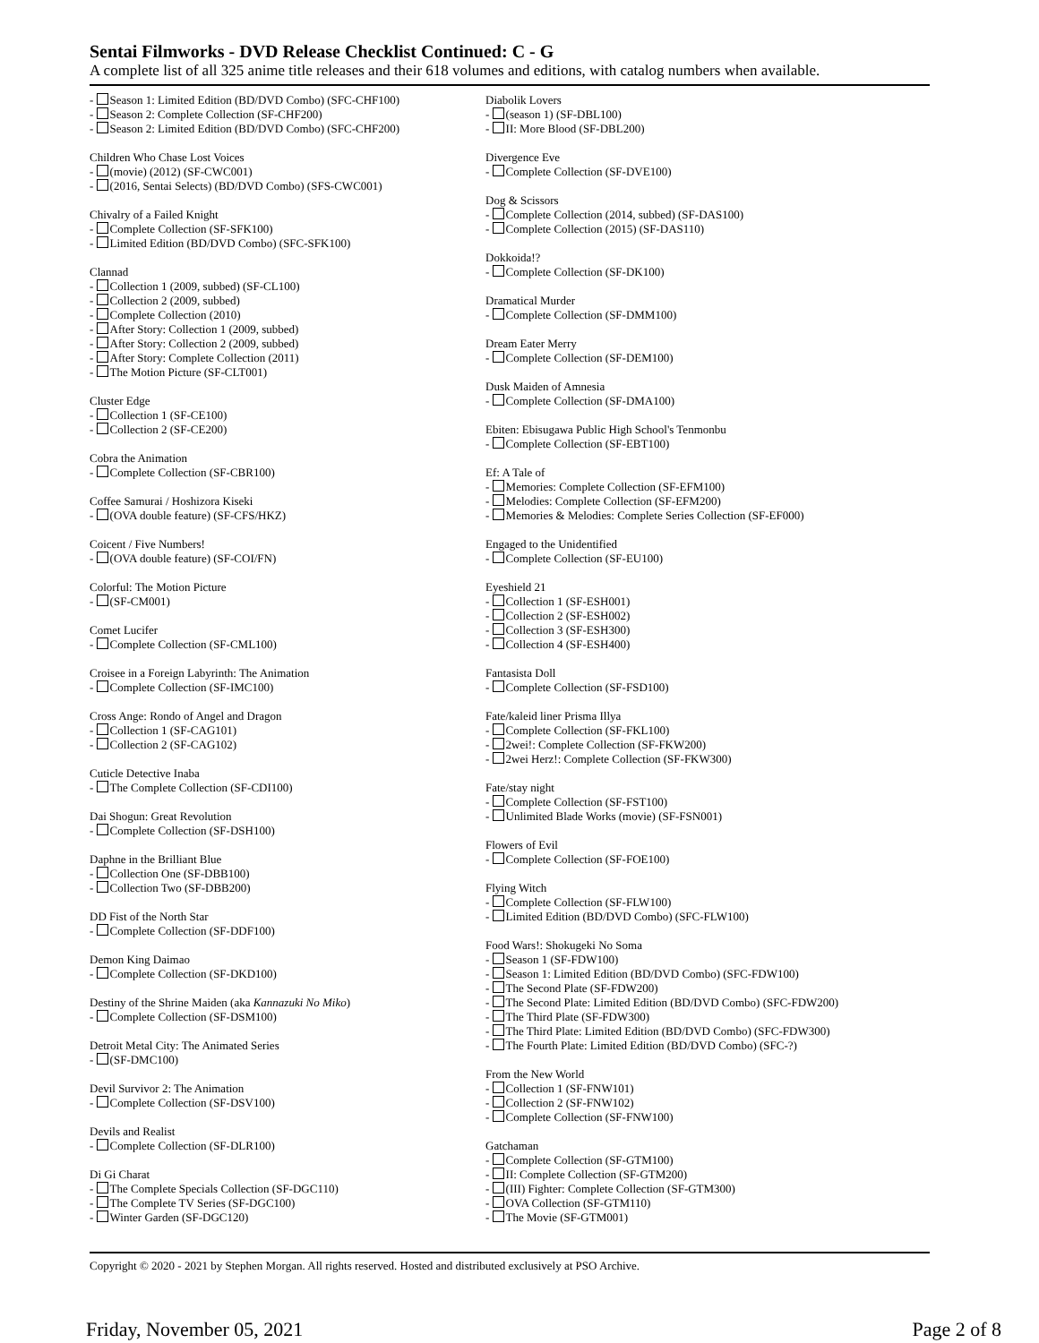Sentai Filmworks - DVD Release Checklist Continued: C - G
A complete list of all 325 anime title releases and their 618 volumes and editions, with catalog numbers when available.
- Season 1: Limited Edition (BD/DVD Combo) (SFC-CHF100)
- Season 2: Complete Collection (SF-CHF200)
- Season 2: Limited Edition (BD/DVD Combo) (SFC-CHF200)
Children Who Chase Lost Voices
- (movie) (2012) (SF-CWC001)
- (2016, Sentai Selects) (BD/DVD Combo) (SFS-CWC001)
Chivalry of a Failed Knight
- Complete Collection (SF-SFK100)
- Limited Edition (BD/DVD Combo) (SFC-SFK100)
Clannad
- Collection 1 (2009, subbed) (SF-CL100)
- Collection 2 (2009, subbed)
- Complete Collection (2010)
- After Story: Collection 1 (2009, subbed)
- After Story: Collection 2 (2009, subbed)
- After Story: Complete Collection (2011)
- The Motion Picture (SF-CLT001)
Cluster Edge
- Collection 1 (SF-CE100)
- Collection 2 (SF-CE200)
Cobra the Animation
- Complete Collection (SF-CBR100)
Coffee Samurai / Hoshizora Kiseki
- (OVA double feature) (SF-CFS/HKZ)
Coicent / Five Numbers!
- (OVA double feature) (SF-COI/FN)
Colorful: The Motion Picture
- (SF-CM001)
Comet Lucifer
- Complete Collection (SF-CML100)
Croisee in a Foreign Labyrinth: The Animation
- Complete Collection (SF-IMC100)
Cross Ange: Rondo of Angel and Dragon
- Collection 1 (SF-CAG101)
- Collection 2 (SF-CAG102)
Cuticle Detective Inaba
- The Complete Collection (SF-CDI100)
Dai Shogun: Great Revolution
- Complete Collection (SF-DSH100)
Daphne in the Brilliant Blue
- Collection One (SF-DBB100)
- Collection Two (SF-DBB200)
DD Fist of the North Star
- Complete Collection (SF-DDF100)
Demon King Daimao
- Complete Collection (SF-DKD100)
Destiny of the Shrine Maiden (aka Kannazuki No Miko)
- Complete Collection (SF-DSM100)
Detroit Metal City: The Animated Series
- (SF-DMC100)
Devil Survivor 2: The Animation
- Complete Collection (SF-DSV100)
Devils and Realist
- Complete Collection (SF-DLR100)
Di Gi Charat
- The Complete Specials Collection (SF-DGC110)
- The Complete TV Series (SF-DGC100)
- Winter Garden (SF-DGC120)
Diabolik Lovers
- (season 1) (SF-DBL100)
- II: More Blood (SF-DBL200)
Divergence Eve
- Complete Collection (SF-DVE100)
Dog & Scissors
- Complete Collection (2014, subbed) (SF-DAS100)
- Complete Collection (2015) (SF-DAS110)
Dokkoida!?
- Complete Collection (SF-DK100)
Dramatical Murder
- Complete Collection (SF-DMM100)
Dream Eater Merry
- Complete Collection (SF-DEM100)
Dusk Maiden of Amnesia
- Complete Collection (SF-DMA100)
Ebiten: Ebisugawa Public High School's Tenmonbu
- Complete Collection (SF-EBT100)
Ef: A Tale of
- Memories: Complete Collection (SF-EFM100)
- Melodies: Complete Collection (SF-EFM200)
- Memories & Melodies: Complete Series Collection (SF-EF000)
Engaged to the Unidentified
- Complete Collection (SF-EU100)
Eyeshield 21
- Collection 1 (SF-ESH001)
- Collection 2 (SF-ESH002)
- Collection 3 (SF-ESH300)
- Collection 4 (SF-ESH400)
Fantasista Doll
- Complete Collection (SF-FSD100)
Fate/kaleid liner Prisma Illya
- Complete Collection (SF-FKL100)
- 2wei!: Complete Collection (SF-FKW200)
- 2wei Herz!: Complete Collection (SF-FKW300)
Fate/stay night
- Complete Collection (SF-FST100)
- Unlimited Blade Works (movie) (SF-FSN001)
Flowers of Evil
- Complete Collection (SF-FOE100)
Flying Witch
- Complete Collection (SF-FLW100)
- Limited Edition (BD/DVD Combo) (SFC-FLW100)
Food Wars!: Shokugeki No Soma
- Season 1 (SF-FDW100)
- Season 1: Limited Edition (BD/DVD Combo) (SFC-FDW100)
- The Second Plate (SF-FDW200)
- The Second Plate: Limited Edition (BD/DVD Combo) (SFC-FDW200)
- The Third Plate (SF-FDW300)
- The Third Plate: Limited Edition (BD/DVD Combo) (SFC-FDW300)
- The Fourth Plate: Limited Edition (BD/DVD Combo) (SFC-?)
From the New World
- Collection 1 (SF-FNW101)
- Collection 2 (SF-FNW102)
- Complete Collection (SF-FNW100)
Gatchaman
- Complete Collection (SF-GTM100)
- II: Complete Collection (SF-GTM200)
- (III) Fighter: Complete Collection (SF-GTM300)
- OVA Collection (SF-GTM110)
- The Movie (SF-GTM001)
Copyright © 2020 - 2021 by Stephen Morgan. All rights reserved. Hosted and distributed exclusively at PSO Archive.
Friday, November 05, 2021 Page 2 of 8